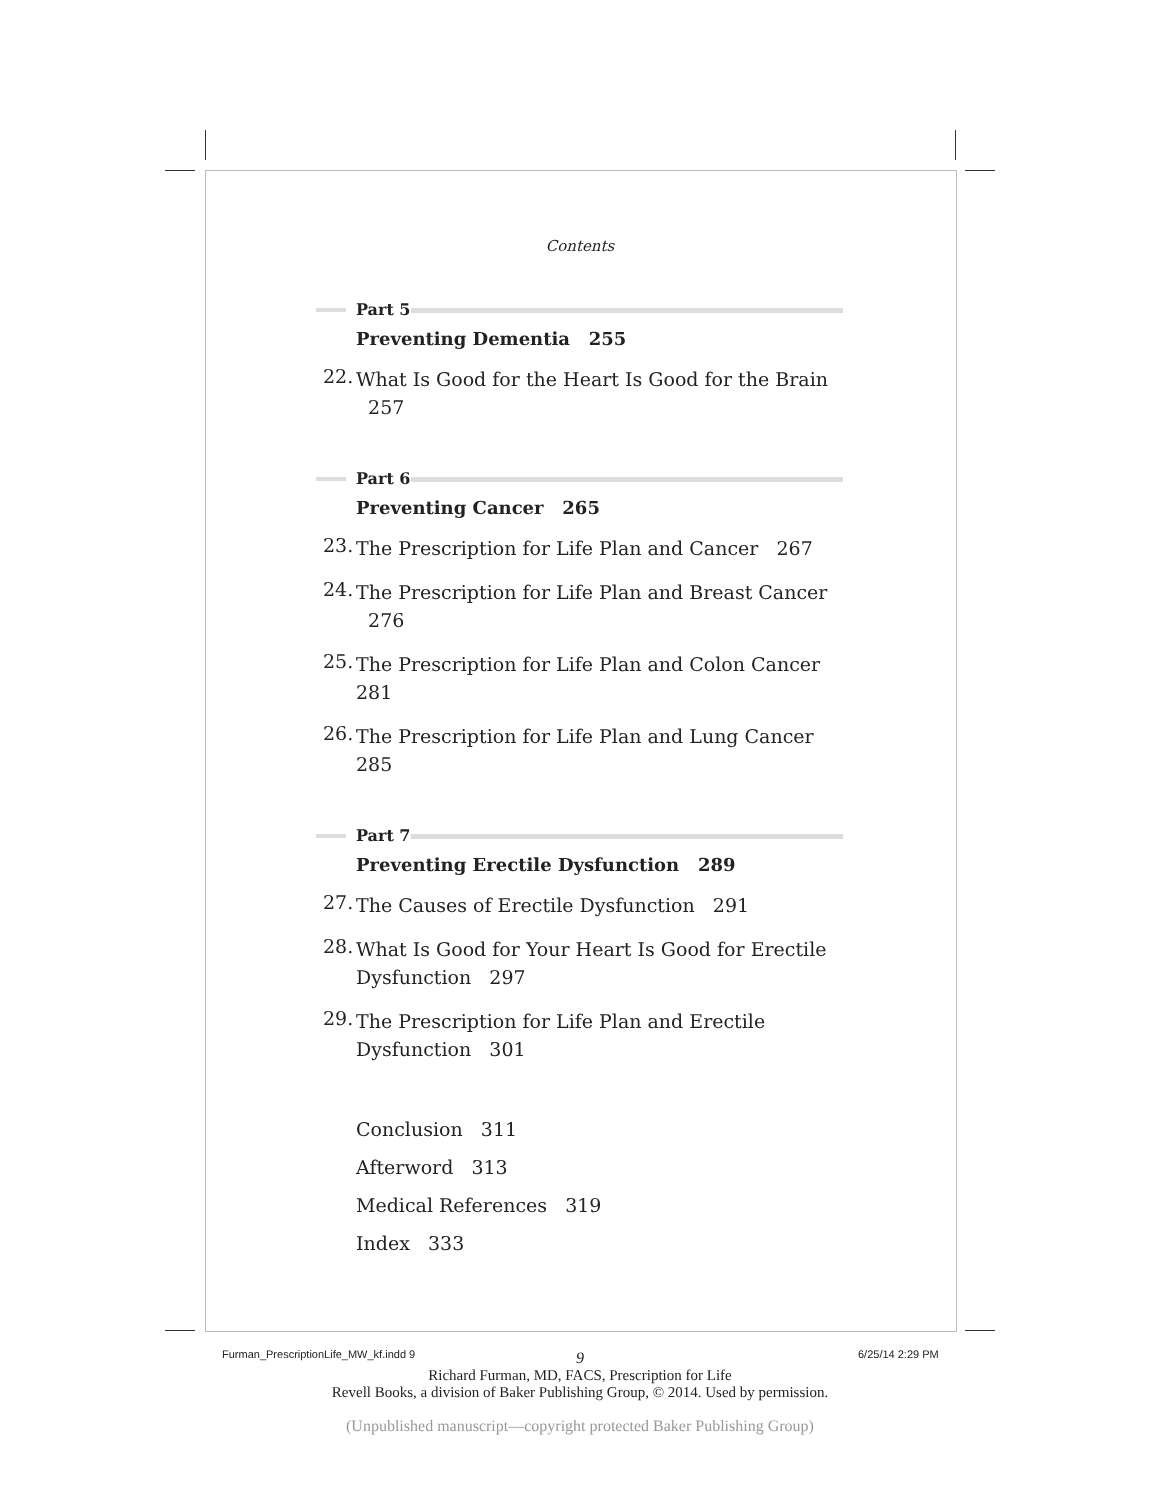Contents
Part 5
Preventing Dementia 255
22. What Is Good for the Heart Is Good for the Brain 257
Part 6
Preventing Cancer 265
23. The Prescription for Life Plan and Cancer 267
24. The Prescription for Life Plan and Breast Cancer 276
25. The Prescription for Life Plan and Colon Cancer 281
26. The Prescription for Life Plan and Lung Cancer 285
Part 7
Preventing Erectile Dysfunction 289
27. The Causes of Erectile Dysfunction 291
28. What Is Good for Your Heart Is Good for Erectile Dysfunction 297
29. The Prescription for Life Plan and Erectile
Dysfunction 301
Conclusion 311
Afterword 313
Medical References 319
Index 333
9
Richard Furman, MD, FACS, Prescription for Life
Revell Books, a division of Baker Publishing Group, © 2014. Used by permission.
(Unpublished manuscript—copyright protected Baker Publishing Group)
Furman_PrescriptionLife_MW_kf.indd 9
6/25/14 2:29 PM